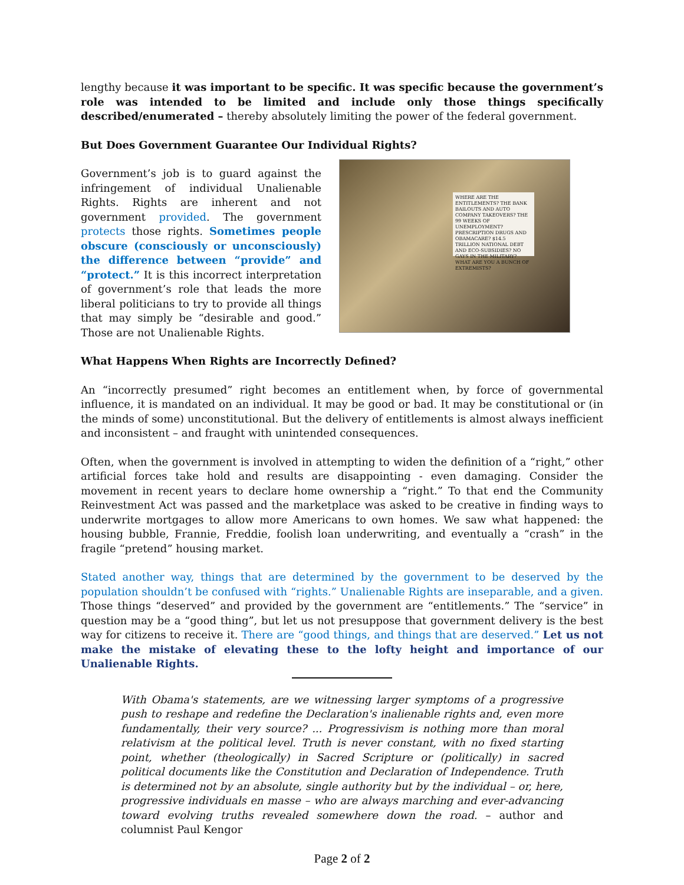lengthy because it was important to be specific. It was specific because the government’s role was intended to be limited and include only those things specifically described/enumerated – thereby absolutely limiting the power of the federal government.
But Does Government Guarantee Our Individual Rights?
Government’s job is to guard against the infringement of individual Unalienable Rights. Rights are inherent and not government provided. The government protects those rights. Sometimes people obscure (consciously or unconsciously) the difference between “provide” and “protect.” It is this incorrect interpretation of government’s role that leads the more liberal politicians to try to provide all things that may simply be “desirable and good.” Those are not Unalienable Rights.
WHERE ARE THE ENTITLEMENTS? THE BANK BAILOUTS AND AUTO COMPANY TAKEOVERS? THE 99 WEEKS OF UNEMPLOYMENT? PRESCRIPTION DRUGS AND OBAMACARE? $14.5 TRILLION NATIONAL DEBT AND ECO-SUBSIDIES? NO GAYS IN THE MILITARY? WHAT ARE YOU A BUNCH OF EXTREMISTS?
What Happens When Rights are Incorrectly Defined?
An “incorrectly presumed” right becomes an entitlement when, by force of governmental influence, it is mandated on an individual. It may be good or bad. It may be constitutional or (in the minds of some) unconstitutional. But the delivery of entitlements is almost always inefficient and inconsistent – and fraught with unintended consequences.
Often, when the government is involved in attempting to widen the definition of a “right,” other artificial forces take hold and results are disappointing - even damaging. Consider the movement in recent years to declare home ownership a “right.” To that end the Community Reinvestment Act was passed and the marketplace was asked to be creative in finding ways to underwrite mortgages to allow more Americans to own homes. We saw what happened: the housing bubble, Frannie, Freddie, foolish loan underwriting, and eventually a “crash” in the fragile “pretend” housing market.
Stated another way, things that are determined by the government to be deserved by the population shouldn’t be confused with “rights.” Unalienable Rights are inseparable, and a given. Those things “deserved” and provided by the government are “entitlements.” The “service” in question may be a “good thing”, but let us not presuppose that government delivery is the best way for citizens to receive it. There are “good things, and things that are deserved.” Let us not make the mistake of elevating these to the lofty height and importance of our Unalienable Rights.
With Obama's statements, are we witnessing larger symptoms of a progressive push to reshape and redefine the Declaration's inalienable rights and, even more fundamentally, their very source? ... Progressivism is nothing more than moral relativism at the political level. Truth is never constant, with no fixed starting point, whether (theologically) in Sacred Scripture or (politically) in sacred political documents like the Constitution and Declaration of Independence. Truth is determined not by an absolute, single authority but by the individual – or, here, progressive individuals en masse – who are always marching and ever-advancing toward evolving truths revealed somewhere down the road. – author and columnist Paul Kengor
Page 2 of 2